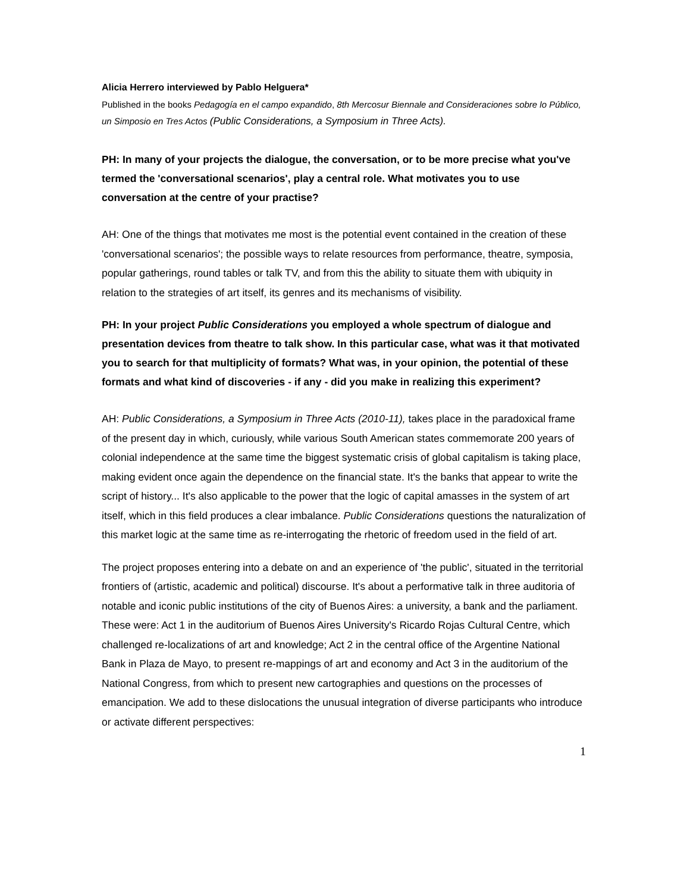Alicia Herrero interviewed by Pablo Helguera*
Published in the books Pedagogía en el campo expandido, 8th Mercosur Biennale and Consideraciones sobre lo Público, un Simposio en Tres Actos (Public Considerations, a Symposium in Three Acts).
PH: In many of your projects the dialogue, the conversation, or to be more precise what you've termed the 'conversational scenarios', play a central role. What motivates you to use conversation at the centre of your practise?
AH: One of the things that motivates me most is the potential event contained in the creation of these 'conversational scenarios'; the possible ways to relate resources from performance, theatre, symposia, popular gatherings, round tables or talk TV, and from this the ability to situate them with ubiquity in relation to the strategies of art itself, its genres and its mechanisms of visibility.
PH: In your project Public Considerations you employed a whole spectrum of dialogue and presentation devices from theatre to talk show. In this particular case, what was it that motivated you to search for that multiplicity of formats? What was, in your opinion, the potential of these formats and what kind of discoveries - if any - did you make in realizing this experiment?
AH: Public Considerations, a Symposium in Three Acts (2010-11), takes place in the paradoxical frame of the present day in which, curiously, while various South American states commemorate 200 years of colonial independence at the same time the biggest systematic crisis of global capitalism is taking place, making evident once again the dependence on the financial state. It's the banks that appear to write the script of history... It's also applicable to the power that the logic of capital amasses in the system of art itself, which in this field produces a clear imbalance. Public Considerations questions the naturalization of this market logic at the same time as re-interrogating the rhetoric of freedom used in the field of art.
The project proposes entering into a debate on and an experience of 'the public', situated in the territorial frontiers of (artistic, academic and political) discourse. It's about a performative talk in three auditoria of notable and iconic public institutions of the city of Buenos Aires: a university, a bank and the parliament. These were: Act 1 in the auditorium of Buenos Aires University's Ricardo Rojas Cultural Centre, which challenged re-localizations of art and knowledge; Act 2 in the central office of the Argentine National Bank in Plaza de Mayo, to present re-mappings of art and economy and Act 3 in the auditorium of the National Congress, from which to present new cartographies and questions on the processes of emancipation. We add to these dislocations the unusual integration of diverse participants who introduce or activate different perspectives:
1